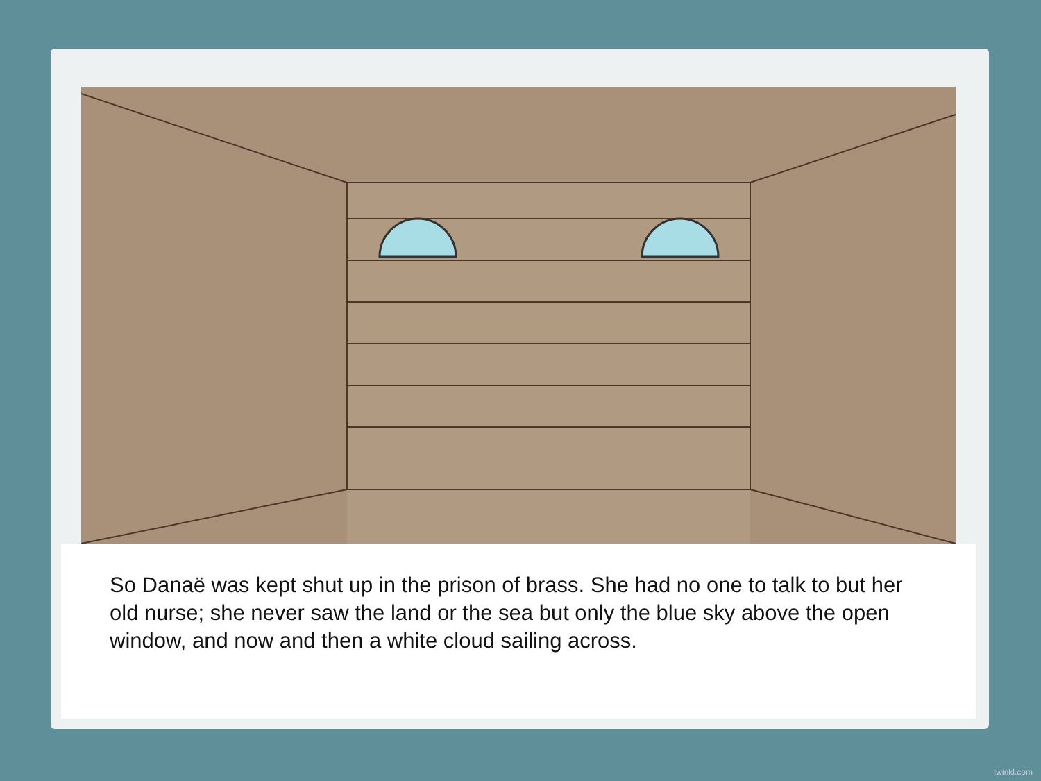So Danaë was kept shut up in the prison of brass. She had no one to talk to but her old nurse; she never saw the land or the sea but only the blue sky above the open window, and now and then a white cloud sailing across.
twinkl.com